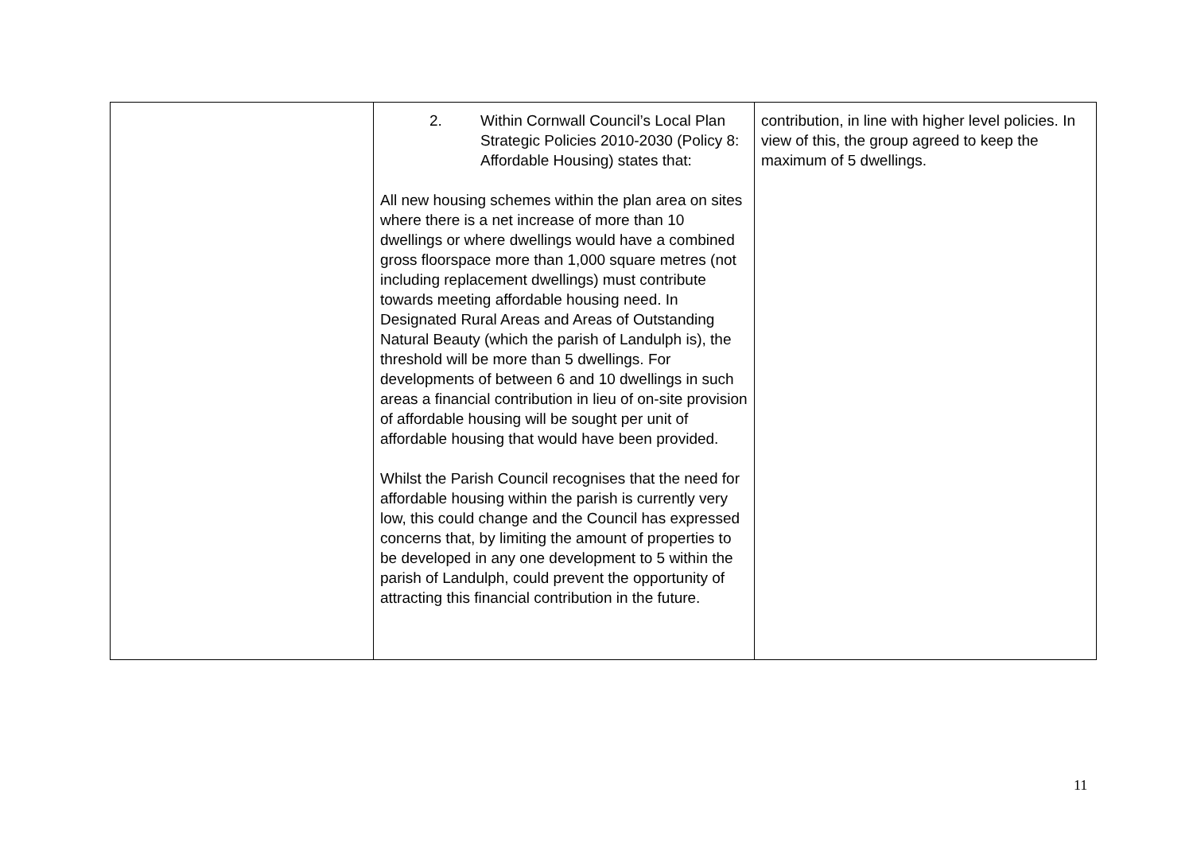| | 2. Within Cornwall Council’s Local Plan Strategic Policies 2010-2030 (Policy 8: Affordable Housing) states that: All new housing schemes within the plan area on sites where there is a net increase of more than 10 dwellings or where dwellings would have a combined gross floorspace more than 1,000 square metres (not including replacement dwellings) must contribute towards meeting affordable housing need. In Designated Rural Areas and Areas of Outstanding Natural Beauty (which the parish of Landulph is), the threshold will be more than 5 dwellings. For developments of between 6 and 10 dwellings in such areas a financial contribution in lieu of on-site provision of affordable housing will be sought per unit of affordable housing that would have been provided. Whilst the Parish Council recognises that the need for affordable housing within the parish is currently very low, this could change and the Council has expressed concerns that, by limiting the amount of properties to be developed in any one development to 5 within the parish of Landulph, could prevent the opportunity of attracting this financial contribution in the future. | contribution, in line with higher level policies. In view of this, the group agreed to keep the maximum of 5 dwellings. |
11